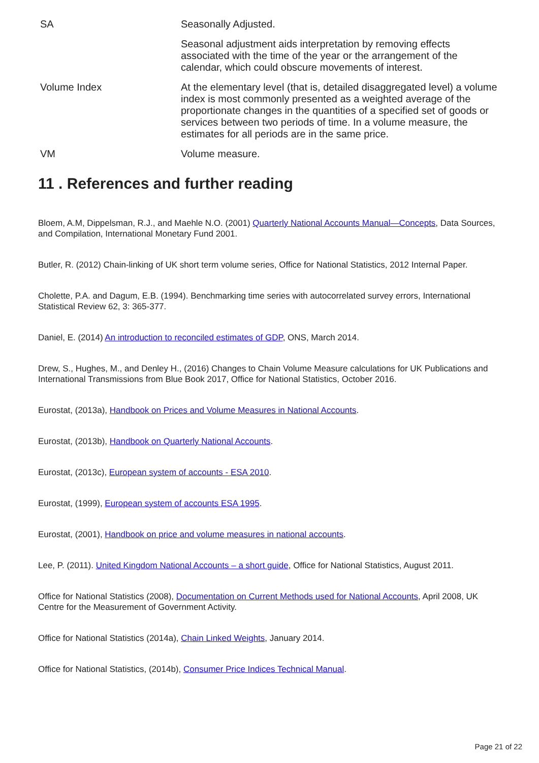| SA | Seasonally Adjusted. Seasonal adjustment aids interpretation by removing effects associated with the time of the year or the arrangement of the calendar, which could obscure movements of interest. |
| Volume Index | At the elementary level (that is, detailed disaggregated level) a volume index is most commonly presented as a weighted average of the proportionate changes in the quantities of a specified set of goods or services between two periods of time. In a volume measure, the estimates for all periods are in the same price. |
| VM | Volume measure. |
11 . References and further reading
Bloem, A.M, Dippelsman, R.J., and Maehle N.O. (2001) Quarterly National Accounts Manual—Concepts, Data Sources, and Compilation, International Monetary Fund 2001.
Butler, R. (2012) Chain-linking of UK short term volume series, Office for National Statistics, 2012 Internal Paper.
Cholette, P.A. and Dagum, E.B. (1994). Benchmarking time series with autocorrelated survey errors, International Statistical Review 62, 3: 365-377.
Daniel, E. (2014) An introduction to reconciled estimates of GDP, ONS, March 2014.
Drew, S., Hughes, M., and Denley H., (2016) Changes to Chain Volume Measure calculations for UK Publications and International Transmissions from Blue Book 2017, Office for National Statistics, October 2016.
Eurostat, (2013a), Handbook on Prices and Volume Measures in National Accounts.
Eurostat, (2013b), Handbook on Quarterly National Accounts.
Eurostat, (2013c), European system of accounts - ESA 2010.
Eurostat, (1999), European system of accounts ESA 1995.
Eurostat, (2001), Handbook on price and volume measures in national accounts.
Lee, P. (2011). United Kingdom National Accounts – a short guide, Office for National Statistics, August 2011.
Office for National Statistics (2008), Documentation on Current Methods used for National Accounts, April 2008, UK Centre for the Measurement of Government Activity.
Office for National Statistics (2014a), Chain Linked Weights, January 2014.
Office for National Statistics, (2014b), Consumer Price Indices Technical Manual.
Page 21 of 22